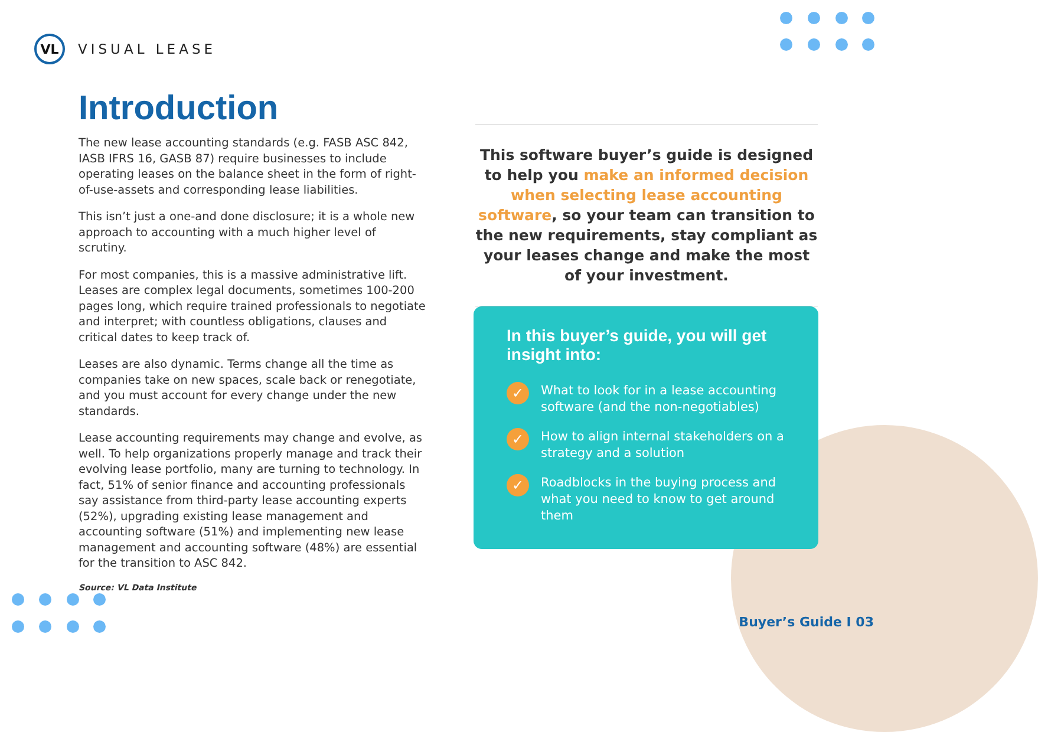VL
VISUAL LEASE
Introduction
The new lease accounting standards (e.g. FASB ASC 842, IASB IFRS 16, GASB 87) require businesses to include operating leases on the balance sheet in the form of right-of-use-assets and corresponding lease liabilities.
This isn’t just a one-and done disclosure; it is a whole new approach to accounting with a much higher level of scrutiny.
For most companies, this is a massive administrative lift. Leases are complex legal documents, sometimes 100-200 pages long, which require trained professionals to negotiate and interpret; with countless obligations, clauses and critical dates to keep track of.
Leases are also dynamic. Terms change all the time as companies take on new spaces, scale back or renegotiate, and you must account for every change under the new standards.
Lease accounting requirements may change and evolve, as well. To help organizations properly manage and track their evolving lease portfolio, many are turning to technology. In fact, 51% of senior finance and accounting professionals say assistance from third-party lease accounting experts (52%), upgrading existing lease management and accounting software (51%) and implementing new lease management and accounting software (48%) are essential for the transition to ASC 842.
Source: VL Data Institute
This software buyer’s guide is designed to help you make an informed decision when selecting lease accounting software, so your team can transition to the new requirements, stay compliant as your leases change and make the most of your investment.
In this buyer’s guide, you will get insight into:
✓
What to look for in a lease accounting software (and the non-negotiables)
✓
How to align internal stakeholders on a strategy and a solution
✓
Roadblocks in the buying process and what you need to know to get around them
Buyer’s Guide I 03